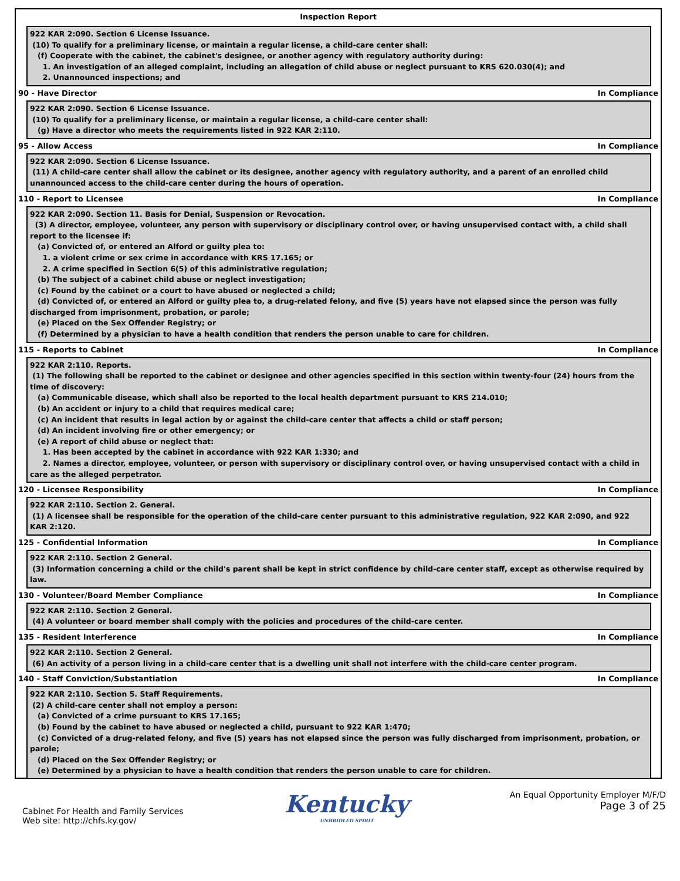Inspection Report
922 KAR 2:090. Section 6 License Issuance.
(10) To qualify for a preliminary license, or maintain a regular license, a child-care center shall:
(f) Cooperate with the cabinet, the cabinet's designee, or another agency with regulatory authority during:
1. An investigation of an alleged complaint, including an allegation of child abuse or neglect pursuant to KRS 620.030(4); and
2. Unannounced inspections; and
90 - Have Director In Compliance
922 KAR 2:090. Section 6 License Issuance.
(10) To qualify for a preliminary license, or maintain a regular license, a child-care center shall:
(g) Have a director who meets the requirements listed in 922 KAR 2:110.
95 - Allow Access In Compliance
922 KAR 2:090. Section 6 License Issuance.
(11) A child-care center shall allow the cabinet or its designee, another agency with regulatory authority, and a parent of an enrolled child unannounced access to the child-care center during the hours of operation.
110 - Report to Licensee In Compliance
922 KAR 2:090. Section 11. Basis for Denial, Suspension or Revocation.
(3) A director, employee, volunteer, any person with supervisory or disciplinary control over, or having unsupervised contact with, a child shall report to the licensee if:
(a) Convicted of, or entered an Alford or guilty plea to:
1. a violent crime or sex crime in accordance with KRS 17.165; or
2. A crime specified in Section 6(5) of this administrative regulation;
(b) The subject of a cabinet child abuse or neglect investigation;
(c) Found by the cabinet or a court to have abused or neglected a child;
(d) Convicted of, or entered an Alford or guilty plea to, a drug-related felony, and five (5) years have not elapsed since the person was fully discharged from imprisonment, probation, or parole;
(e) Placed on the Sex Offender Registry; or
(f) Determined by a physician to have a health condition that renders the person unable to care for children.
115 - Reports to Cabinet In Compliance
922 KAR 2:110. Reports.
(1) The following shall be reported to the cabinet or designee and other agencies specified in this section within twenty-four (24) hours from the time of discovery:
(a) Communicable disease, which shall also be reported to the local health department pursuant to KRS 214.010;
(b) An accident or injury to a child that requires medical care;
(c) An incident that results in legal action by or against the child-care center that affects a child or staff person;
(d) An incident involving fire or other emergency; or
(e) A report of child abuse or neglect that:
1. Has been accepted by the cabinet in accordance with 922 KAR 1:330; and
2. Names a director, employee, volunteer, or person with supervisory or disciplinary control over, or having unsupervised contact with a child in care as the alleged perpetrator.
120 - Licensee Responsibility In Compliance
922 KAR 2:110. Section 2. General.
(1) A licensee shall be responsible for the operation of the child-care center pursuant to this administrative regulation, 922 KAR 2:090, and 922 KAR 2:120.
125 - Confidential Information In Compliance
922 KAR 2:110. Section 2 General.
(3) Information concerning a child or the child's parent shall be kept in strict confidence by child-care center staff, except as otherwise required by law.
130 - Volunteer/Board Member Compliance In Compliance
922 KAR 2:110. Section 2 General.
(4) A volunteer or board member shall comply with the policies and procedures of the child-care center.
135 - Resident Interference In Compliance
922 KAR 2:110. Section 2 General.
(6) An activity of a person living in a child-care center that is a dwelling unit shall not interfere with the child-care center program.
140 - Staff Conviction/Substantiation In Compliance
922 KAR 2:110. Section 5. Staff Requirements.
(2) A child-care center shall not employ a person:
(a) Convicted of a crime pursuant to KRS 17.165;
(b) Found by the cabinet to have abused or neglected a child, pursuant to 922 KAR 1:470;
(c) Convicted of a drug-related felony, and five (5) years has not elapsed since the person was fully discharged from imprisonment, probation, or parole;
(d) Placed on the Sex Offender Registry; or
(e) Determined by a physician to have a health condition that renders the person unable to care for children.
Cabinet For Health and Family Services
Web site: http://chfs.ky.gov/
Kentucky
UNBRIDLED SPIRIT
An Equal Opportunity Employer M/F/D
Page 3 of 25